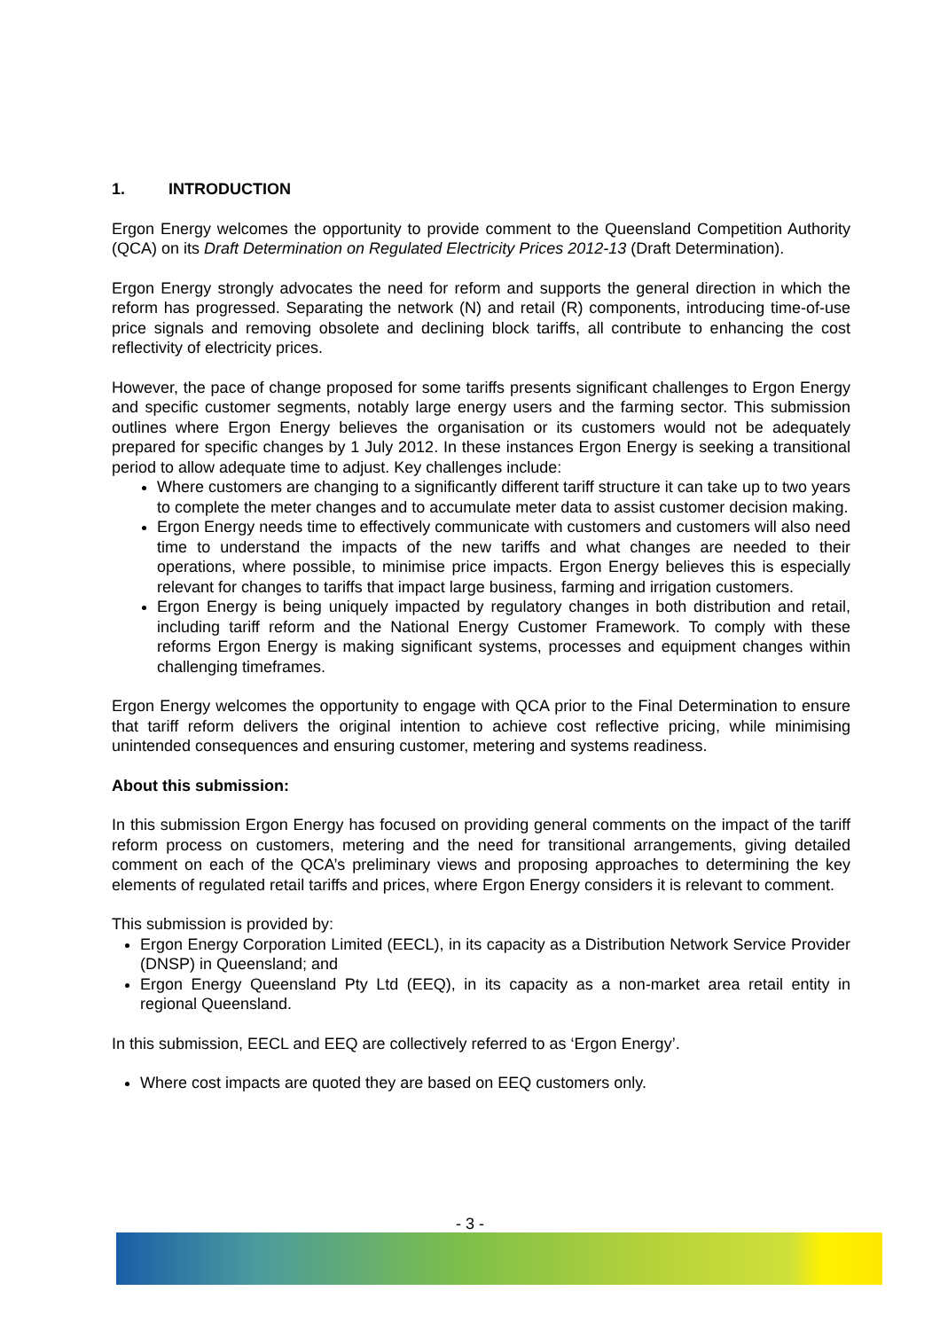1. INTRODUCTION
Ergon Energy welcomes the opportunity to provide comment to the Queensland Competition Authority (QCA) on its Draft Determination on Regulated Electricity Prices 2012-13 (Draft Determination).
Ergon Energy strongly advocates the need for reform and supports the general direction in which the reform has progressed. Separating the network (N) and retail (R) components, introducing time-of-use price signals and removing obsolete and declining block tariffs, all contribute to enhancing the cost reflectivity of electricity prices.
However, the pace of change proposed for some tariffs presents significant challenges to Ergon Energy and specific customer segments, notably large energy users and the farming sector. This submission outlines where Ergon Energy believes the organisation or its customers would not be adequately prepared for specific changes by 1 July 2012. In these instances Ergon Energy is seeking a transitional period to allow adequate time to adjust. Key challenges include:
Where customers are changing to a significantly different tariff structure it can take up to two years to complete the meter changes and to accumulate meter data to assist customer decision making.
Ergon Energy needs time to effectively communicate with customers and customers will also need time to understand the impacts of the new tariffs and what changes are needed to their operations, where possible, to minimise price impacts. Ergon Energy believes this is especially relevant for changes to tariffs that impact large business, farming and irrigation customers.
Ergon Energy is being uniquely impacted by regulatory changes in both distribution and retail, including tariff reform and the National Energy Customer Framework. To comply with these reforms Ergon Energy is making significant systems, processes and equipment changes within challenging timeframes.
Ergon Energy welcomes the opportunity to engage with QCA prior to the Final Determination to ensure that tariff reform delivers the original intention to achieve cost reflective pricing, while minimising unintended consequences and ensuring customer, metering and systems readiness.
About this submission:
In this submission Ergon Energy has focused on providing general comments on the impact of the tariff reform process on customers, metering and the need for transitional arrangements, giving detailed comment on each of the QCA’s preliminary views and proposing approaches to determining the key elements of regulated retail tariffs and prices, where Ergon Energy considers it is relevant to comment.
This submission is provided by:
Ergon Energy Corporation Limited (EECL), in its capacity as a Distribution Network Service Provider (DNSP) in Queensland; and
Ergon Energy Queensland Pty Ltd (EEQ), in its capacity as a non-market area retail entity in regional Queensland.
In this submission, EECL and EEQ are collectively referred to as ‘Ergon Energy’.
Where cost impacts are quoted they are based on EEQ customers only.
- 3 -